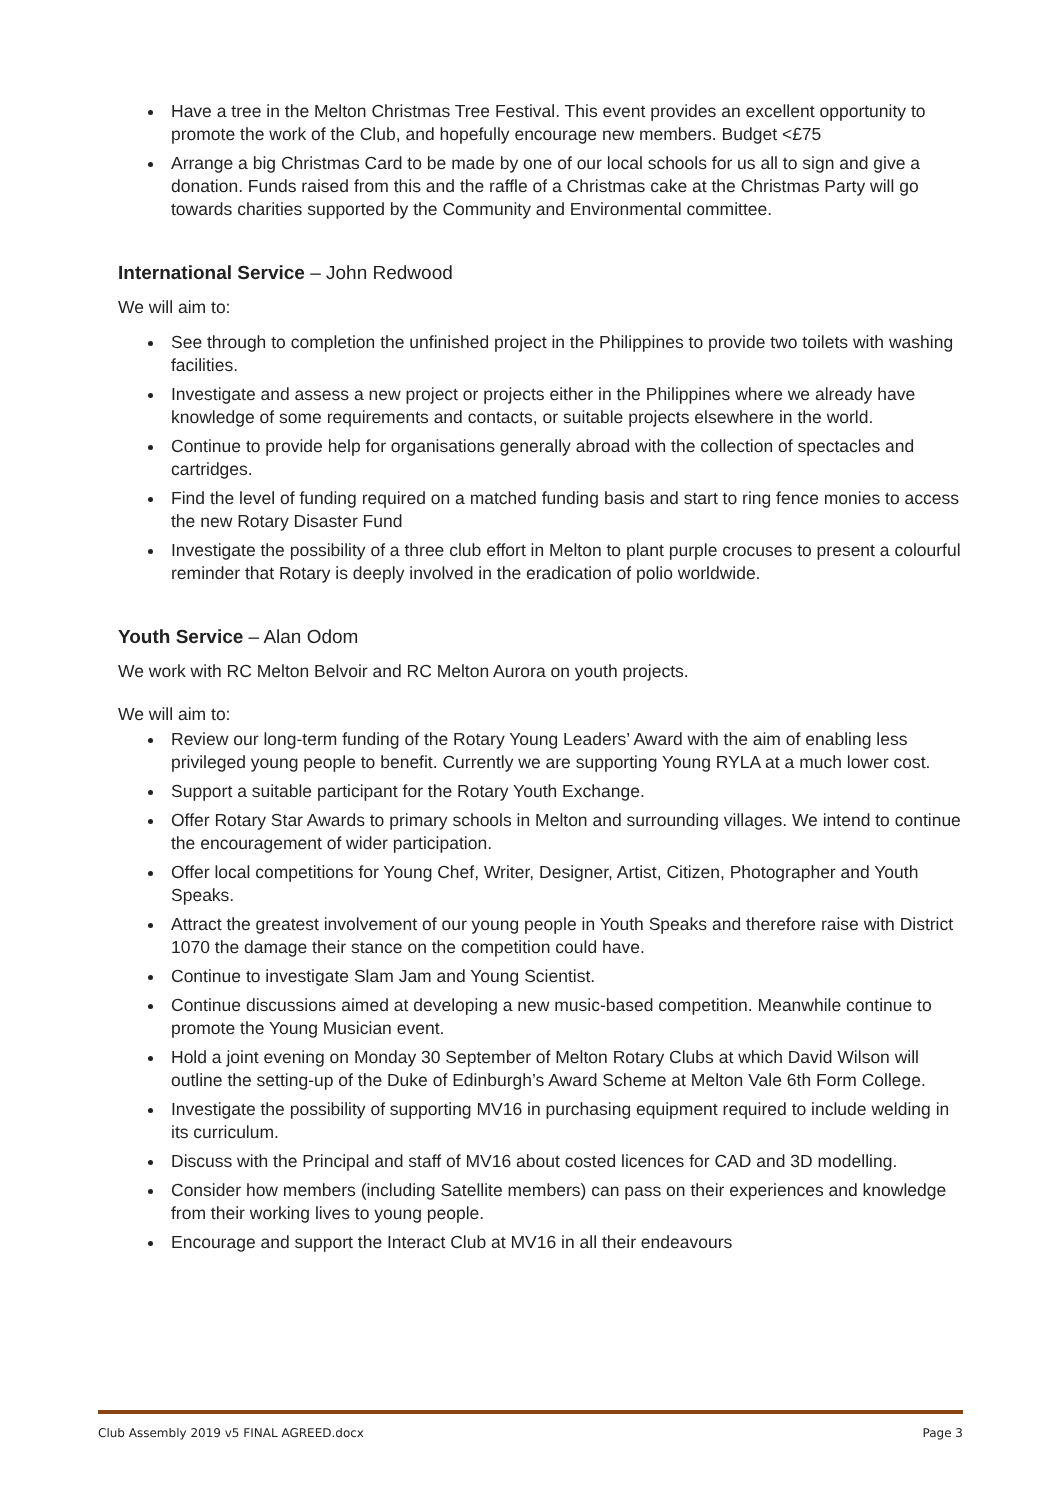Have a tree in the Melton Christmas Tree Festival. This event provides an excellent opportunity to promote the work of the Club, and hopefully encourage new members. Budget <£75
Arrange a big Christmas Card to be made by one of our local schools for us all to sign and give a donation. Funds raised from this and the raffle of a Christmas cake at the Christmas Party will go towards charities supported by the Community and Environmental committee.
International Service – John Redwood
We will aim to:
See through to completion the unfinished project in the Philippines to provide two toilets with washing facilities.
Investigate and assess a new project or projects either in the Philippines where we already have knowledge of some requirements and contacts, or suitable projects elsewhere in the world.
Continue to provide help for organisations generally abroad with the collection of spectacles and cartridges.
Find the level of funding required on a matched funding basis and start to ring fence monies to access the new Rotary Disaster Fund
Investigate the possibility of a three club effort in Melton to plant purple crocuses to present a colourful reminder that Rotary is deeply involved in the eradication of polio worldwide.
Youth Service – Alan Odom
We work with RC Melton Belvoir and RC Melton Aurora on youth projects.
We will aim to:
Review our long-term funding of the Rotary Young Leaders’ Award with the aim of enabling less privileged young people to benefit. Currently we are supporting Young RYLA at a much lower cost.
Support a suitable participant for the Rotary Youth Exchange.
Offer Rotary Star Awards to primary schools in Melton and surrounding villages. We intend to continue the encouragement of wider participation.
Offer local competitions for Young Chef, Writer, Designer, Artist, Citizen, Photographer and Youth Speaks.
Attract the greatest involvement of our young people in Youth Speaks and therefore raise with District 1070 the damage their stance on the competition could have.
Continue to investigate Slam Jam and Young Scientist.
Continue discussions aimed at developing a new music-based competition. Meanwhile continue to promote the Young Musician event.
Hold a joint evening on Monday 30 September of Melton Rotary Clubs at which David Wilson will outline the setting-up of the Duke of Edinburgh’s Award Scheme at Melton Vale 6th Form College.
Investigate the possibility of supporting MV16 in purchasing equipment required to include welding in its curriculum.
Discuss with the Principal and staff of MV16 about costed licences for CAD and 3D modelling.
Consider how members (including Satellite members) can pass on their experiences and knowledge from their working lives to young people.
Encourage and support the Interact Club at MV16 in all their endeavours
Club Assembly 2019 v5 FINAL AGREED.docx Page 3